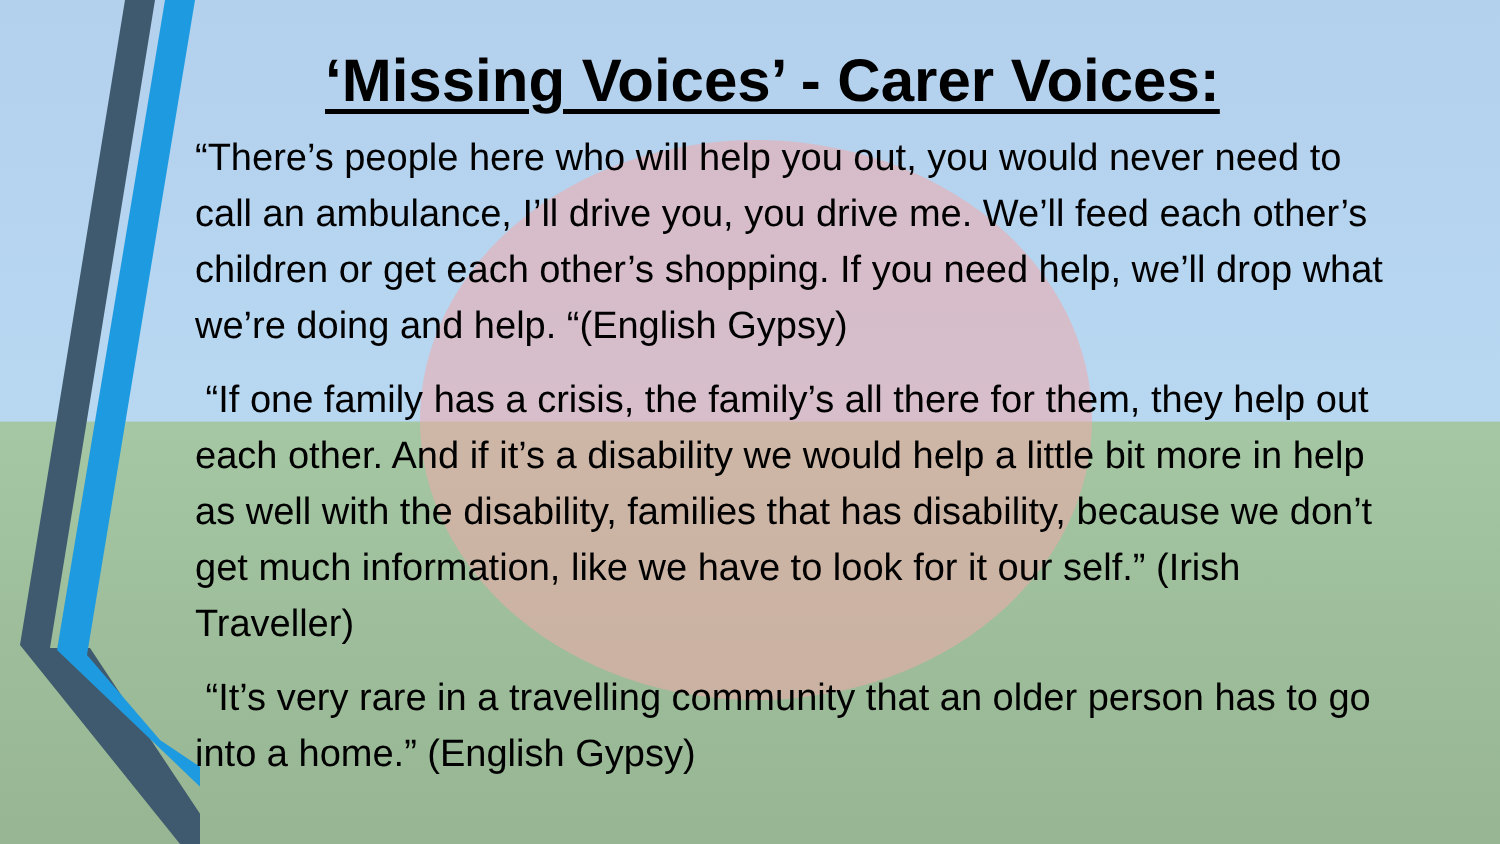‘Missing Voices’ - Carer Voices:
“There’s people here who will help you out, you would never need to call an ambulance, I’ll drive you, you drive me. We’ll feed each other’s children or get each other’s shopping. If you need help, we’ll drop what we’re doing and help. “(English Gypsy)
“If one family has a crisis, the family’s all there for them, they help out each other. And if it’s a disability we would help a little bit more in help as well with the disability, families that has disability, because we don’t get much information, like we have to look for it our self.” (Irish Traveller)
“It’s very rare in a travelling community that an older person has to go into a home.” (English Gypsy)